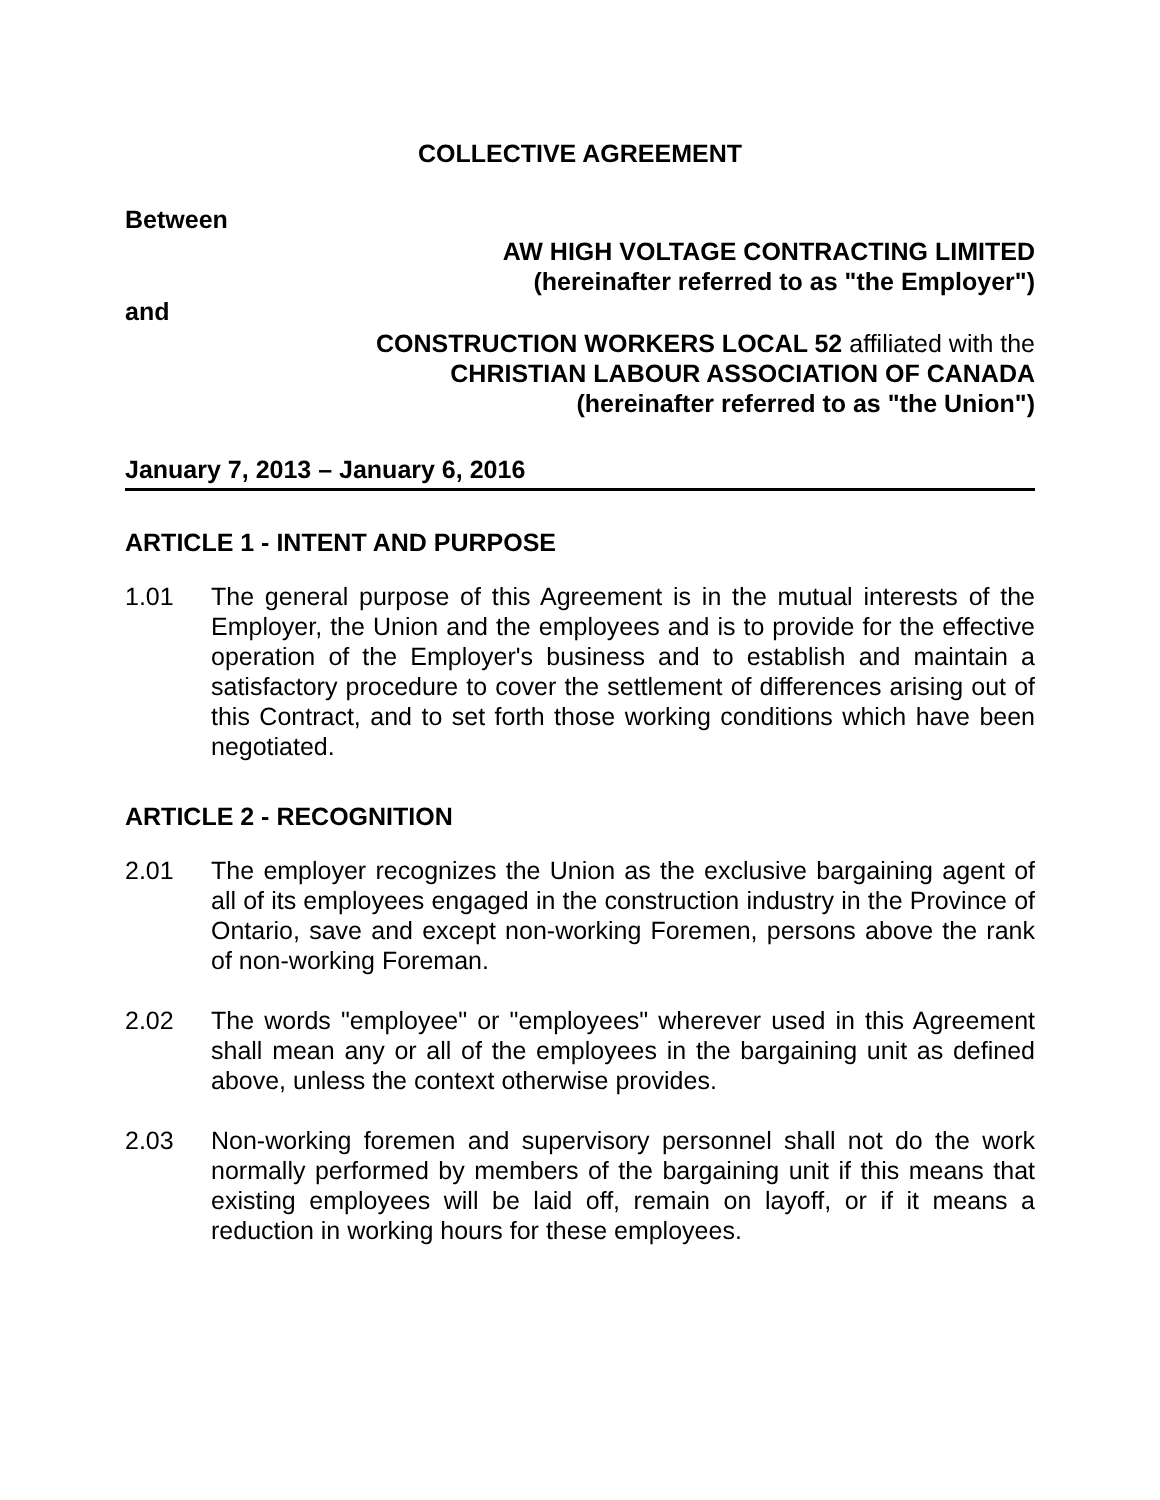COLLECTIVE AGREEMENT
Between
AW HIGH VOLTAGE CONTRACTING LIMITED
(hereinafter referred to as "the Employer")
and
CONSTRUCTION WORKERS LOCAL 52 affiliated with the
CHRISTIAN LABOUR ASSOCIATION OF CANADA
(hereinafter referred to as "the Union")
January 7, 2013 – January 6, 2016
ARTICLE 1 - INTENT AND PURPOSE
1.01 The general purpose of this Agreement is in the mutual interests of the Employer, the Union and the employees and is to provide for the effective operation of the Employer's business and to establish and maintain a satisfactory procedure to cover the settlement of differences arising out of this Contract, and to set forth those working conditions which have been negotiated.
ARTICLE 2 - RECOGNITION
2.01 The employer recognizes the Union as the exclusive bargaining agent of all of its employees engaged in the construction industry in the Province of Ontario, save and except non-working Foremen, persons above the rank of non-working Foreman.
2.02 The words "employee" or "employees" wherever used in this Agreement shall mean any or all of the employees in the bargaining unit as defined above, unless the context otherwise provides.
2.03 Non-working foremen and supervisory personnel shall not do the work normally performed by members of the bargaining unit if this means that existing employees will be laid off, remain on layoff, or if it means a reduction in working hours for these employees.